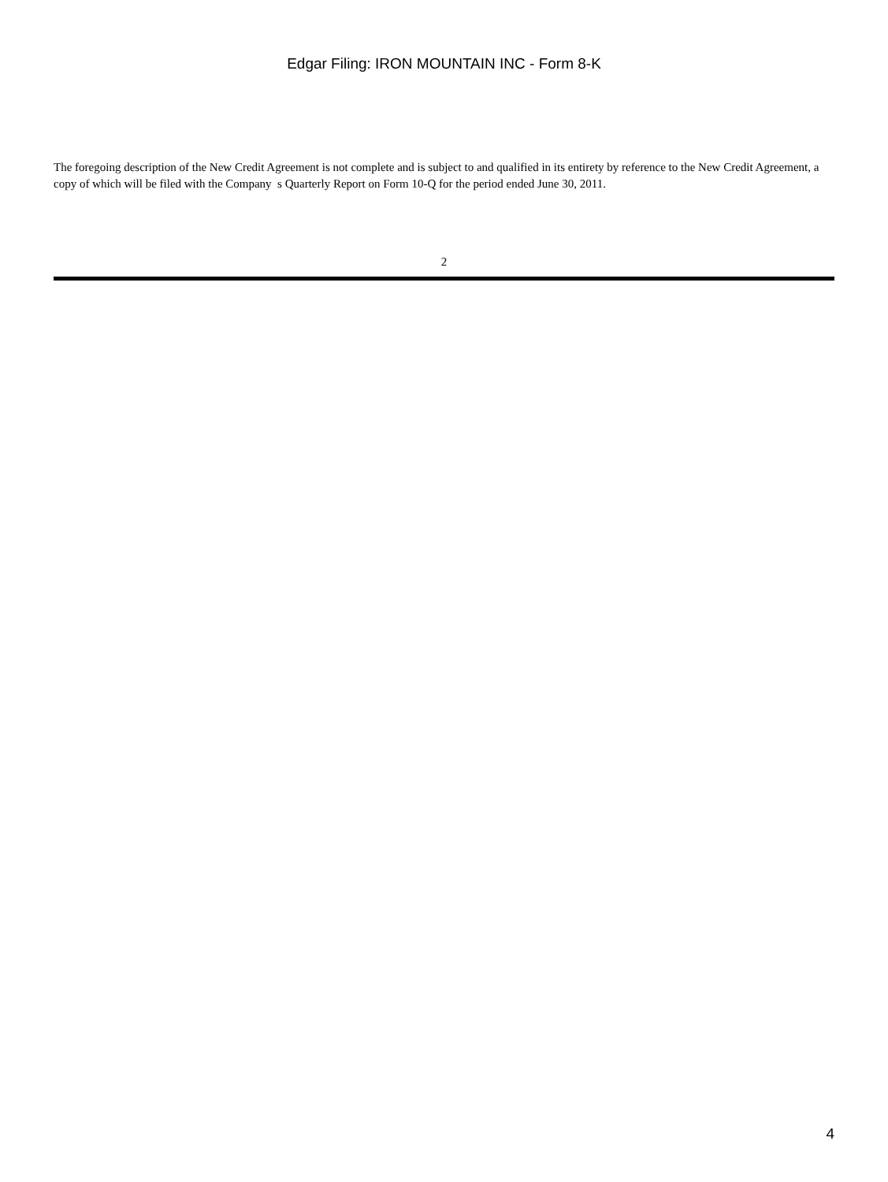Edgar Filing: IRON MOUNTAIN INC - Form 8-K
The foregoing description of the New Credit Agreement is not complete and is subject to and qualified in its entirety by reference to the New Credit Agreement, a copy of which will be filed with the Company s Quarterly Report on Form 10-Q for the period ended June 30, 2011.
2
4